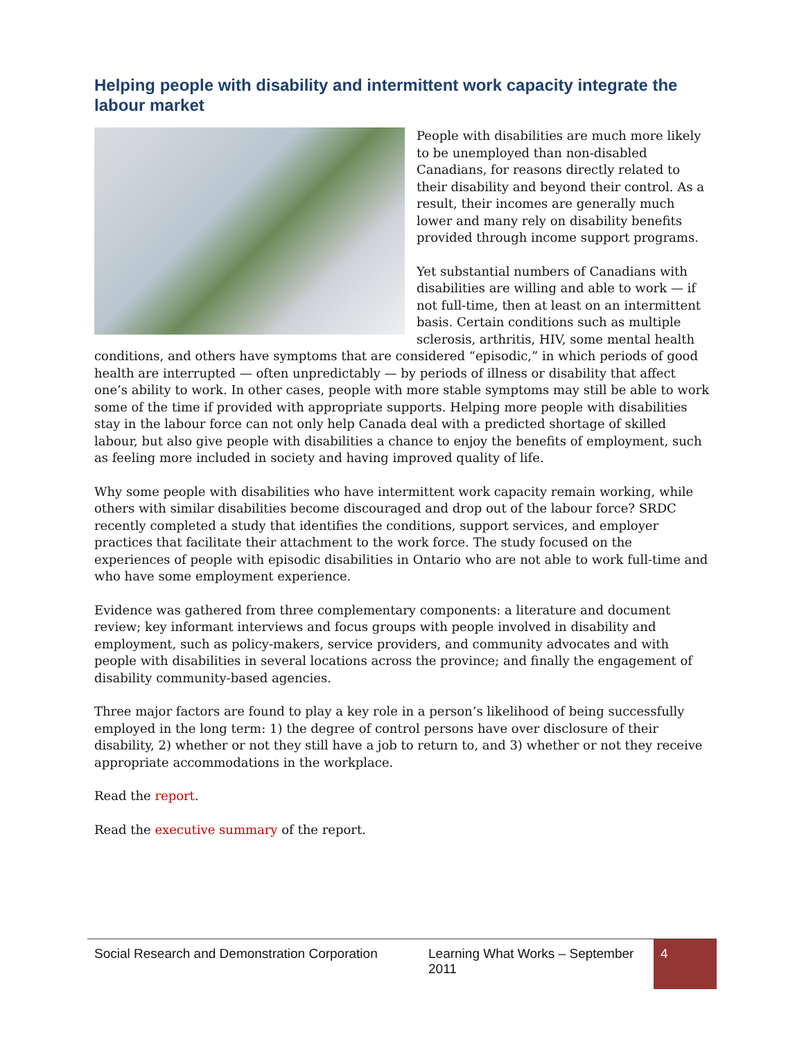Helping people with disability and intermittent work capacity integrate the labour market
People with disabilities are much more likely to be unemployed than non-disabled Canadians, for reasons directly related to their disability and beyond their control. As a result, their incomes are generally much lower and many rely on disability benefits provided through income support programs.
Yet substantial numbers of Canadians with disabilities are willing and able to work — if not full-time, then at least on an intermittent basis. Certain conditions such as multiple sclerosis, arthritis, HIV, some mental health conditions, and others have symptoms that are considered “episodic,” in which periods of good health are interrupted — often unpredictably — by periods of illness or disability that affect one’s ability to work. In other cases, people with more stable symptoms may still be able to work some of the time if provided with appropriate supports. Helping more people with disabilities stay in the labour force can not only help Canada deal with a predicted shortage of skilled labour, but also give people with disabilities a chance to enjoy the benefits of employment, such as feeling more included in society and having improved quality of life.
Why some people with disabilities who have intermittent work capacity remain working, while others with similar disabilities become discouraged and drop out of the labour force? SRDC recently completed a study that identifies the conditions, support services, and employer practices that facilitate their attachment to the work force. The study focused on the experiences of people with episodic disabilities in Ontario who are not able to work full-time and who have some employment experience.
Evidence was gathered from three complementary components: a literature and document review; key informant interviews and focus groups with people involved in disability and employment, such as policy-makers, service providers, and community advocates and with people with disabilities in several locations across the province; and finally the engagement of disability community-based agencies.
Three major factors are found to play a key role in a person’s likelihood of being successfully employed in the long term: 1) the degree of control persons have over disclosure of their disability, 2) whether or not they still have a job to return to, and 3) whether or not they receive appropriate accommodations in the workplace.
Read the report.
Read the executive summary of the report.
Social Research and Demonstration Corporation
Learning What Works – September 2011
4